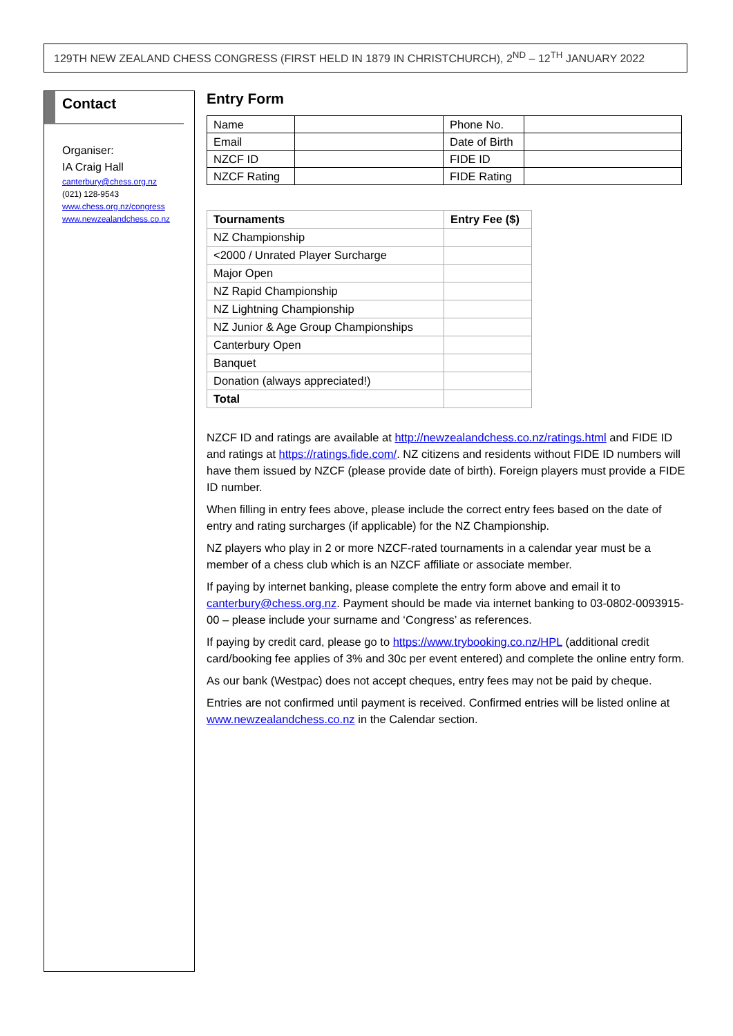129TH NEW ZEALAND CHESS CONGRESS (FIRST HELD IN 1879 IN CHRISTCHURCH), 2<sup>ND</sup> – 12<sup>TH</sup> JANUARY 2022
Contact
Organiser:
IA Craig Hall
canterbury@chess.org.nz
(021) 128-9543
www.chess.org.nz/congress
www.newzealandchess.co.nz
Entry Form
| Name | | Phone No. | |
| Email | | Date of Birth | |
| NZCF ID | | FIDE ID | |
| NZCF Rating | | FIDE Rating | |
| Tournaments | Entry Fee ($) |
| --- | --- |
| NZ Championship | |
| <2000 / Unrated Player Surcharge | |
| Major Open | |
| NZ Rapid Championship | |
| NZ Lightning Championship | |
| NZ Junior & Age Group Championships | |
| Canterbury Open | |
| Banquet | |
| Donation (always appreciated!) | |
| Total | |
NZCF ID and ratings are available at http://newzealandchess.co.nz/ratings.html and FIDE ID and ratings at https://ratings.fide.com/. NZ citizens and residents without FIDE ID numbers will have them issued by NZCF (please provide date of birth). Foreign players must provide a FIDE ID number.
When filling in entry fees above, please include the correct entry fees based on the date of entry and rating surcharges (if applicable) for the NZ Championship.
NZ players who play in 2 or more NZCF-rated tournaments in a calendar year must be a member of a chess club which is an NZCF affiliate or associate member.
If paying by internet banking, please complete the entry form above and email it to canterbury@chess.org.nz. Payment should be made via internet banking to 03-0802-0093915-00 – please include your surname and ‘Congress’ as references.
If paying by credit card, please go to https://www.trybooking.co.nz/HPL (additional credit card/booking fee applies of 3% and 30c per event entered) and complete the online entry form.
As our bank (Westpac) does not accept cheques, entry fees may not be paid by cheque.
Entries are not confirmed until payment is received. Confirmed entries will be listed online at www.newzealandchess.co.nz in the Calendar section.